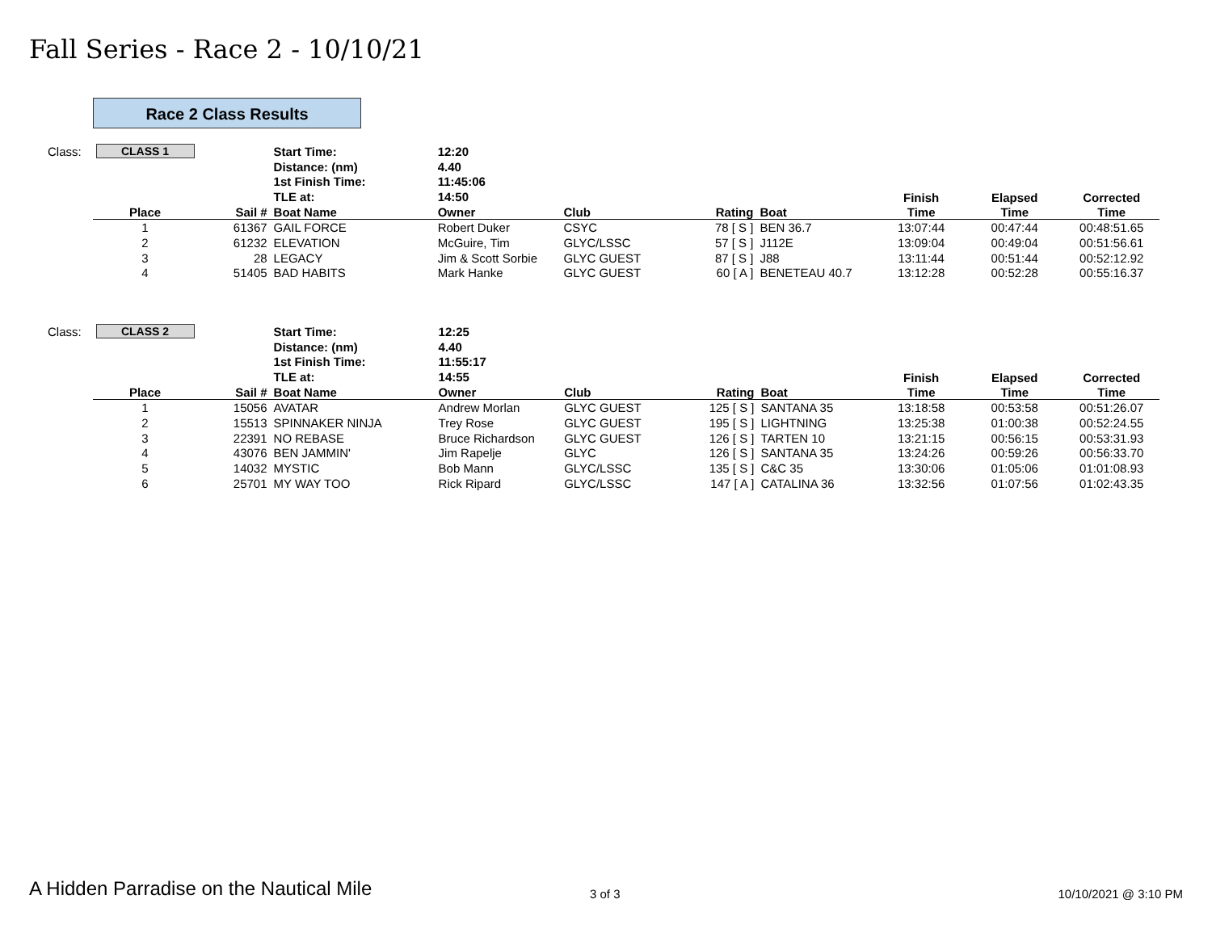Fall Series - Race 2 - 10/10/21
Race 2 Class Results
| Class: | CLASS 1 | | Start Time: | 12:20 | | | | | | |
| | | | Distance: (nm) | 4.40 | | | | | | |
| | | | 1st Finish Time: | 11:45:06 | | | | | | |
| | | | TLE at: | 14:50 | | | | Finish | Elapsed | Corrected |
| | Place | Sail # | Boat Name | Owner | Club | Rating | Boat | Time | Time | Time |
| | 1 | 61367 | GAIL FORCE | Robert Duker | CSYC | 78 [ S ] | BEN 36.7 | 13:07:44 | 00:47:44 | 00:48:51.65 |
| | 2 | 61232 | ELEVATION | McGuire, Tim | GLYC/LSSC | 57 [ S ] | J112E | 13:09:04 | 00:49:04 | 00:51:56.61 |
| | 3 | 28 | LEGACY | Jim & Scott Sorbie | GLYC GUEST | 87 [ S ] | J88 | 13:11:44 | 00:51:44 | 00:52:12.92 |
| | 4 | 51405 | BAD HABITS | Mark Hanke | GLYC GUEST | 60 [ A ] | BENETEAU 40.7 | 13:12:28 | 00:52:28 | 00:55:16.37 |
| Class: | CLASS 2 | | Start Time: | 12:25 | | | | | | |
| | | | Distance: (nm) | 4.40 | | | | | | |
| | | | 1st Finish Time: | 11:55:17 | | | | | | |
| | | | TLE at: | 14:55 | | | | Finish | Elapsed | Corrected |
| | Place | Sail # | Boat Name | Owner | Club | Rating | Boat | Time | Time | Time |
| | 1 | 15056 | AVATAR | Andrew Morlan | GLYC GUEST | 125 [ S ] | SANTANA 35 | 13:18:58 | 00:53:58 | 00:51:26.07 |
| | 2 | 15513 | SPINNAKER NINJA | Trey Rose | GLYC GUEST | 195 [ S ] | LIGHTNING | 13:25:38 | 01:00:38 | 00:52:24.55 |
| | 3 | 22391 | NO REBASE | Bruce Richardson | GLYC GUEST | 126 [ S ] | TARTEN 10 | 13:21:15 | 00:56:15 | 00:53:31.93 |
| | 4 | 43076 | BEN JAMMIN' | Jim Rapelje | GLYC | 126 [ S ] | SANTANA 35 | 13:24:26 | 00:59:26 | 00:56:33.70 |
| | 5 | 14032 | MYSTIC | Bob Mann | GLYC/LSSC | 135 [ S ] | C&C 35 | 13:30:06 | 01:05:06 | 01:01:08.93 |
| | 6 | 25701 | MY WAY TOO | Rick Ripard | GLYC/LSSC | 147 [ A ] | CATALINA 36 | 13:32:56 | 01:07:56 | 01:02:43.35 |
A Hidden Parradise on the Nautical Mile
3 of 3 10/10/2021 @ 3:10 PM